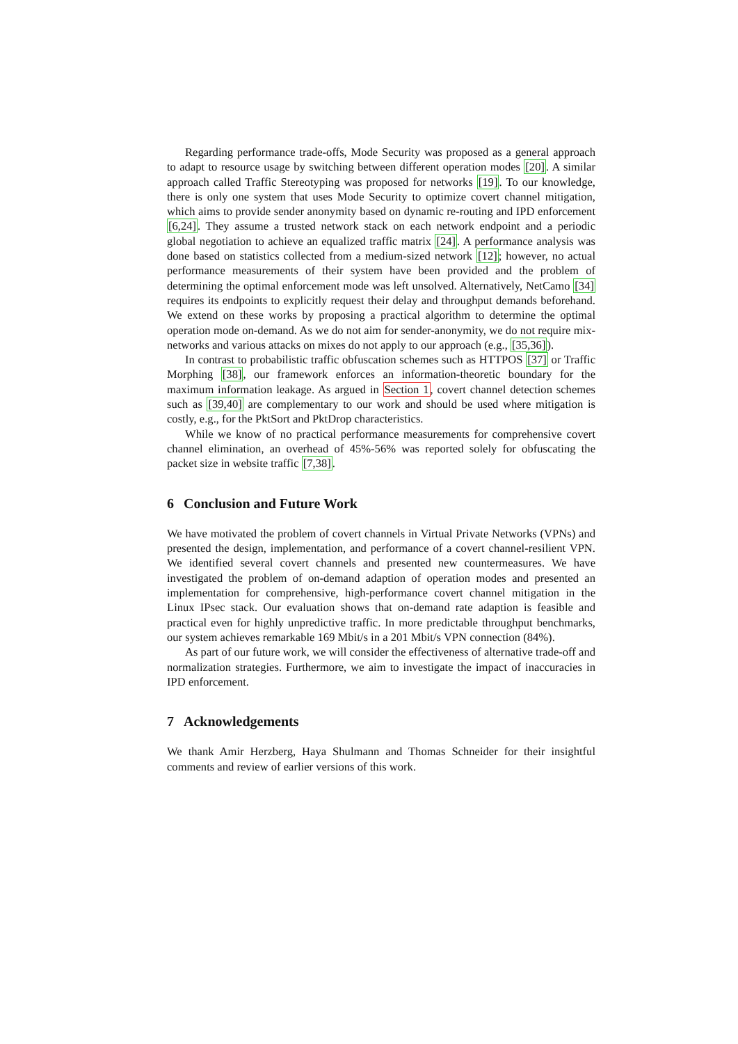Regarding performance trade-offs, Mode Security was proposed as a general approach to adapt to resource usage by switching between different operation modes [20]. A similar approach called Traffic Stereotyping was proposed for networks [19]. To our knowledge, there is only one system that uses Mode Security to optimize covert channel mitigation, which aims to provide sender anonymity based on dynamic re-routing and IPD enforcement [6,24]. They assume a trusted network stack on each network endpoint and a periodic global negotiation to achieve an equalized traffic matrix [24]. A performance analysis was done based on statistics collected from a medium-sized network [12]; however, no actual performance measurements of their system have been provided and the problem of determining the optimal enforcement mode was left unsolved. Alternatively, NetCamo [34] requires its endpoints to explicitly request their delay and throughput demands beforehand. We extend on these works by proposing a practical algorithm to determine the optimal operation mode on-demand. As we do not aim for sender-anonymity, we do not require mix-networks and various attacks on mixes do not apply to our approach (e.g., [35,36]).
In contrast to probabilistic traffic obfuscation schemes such as HTTPOS [37] or Traffic Morphing [38], our framework enforces an information-theoretic boundary for the maximum information leakage. As argued in Section 1, covert channel detection schemes such as [39,40] are complementary to our work and should be used where mitigation is costly, e.g., for the PktSort and PktDrop characteristics.
While we know of no practical performance measurements for comprehensive covert channel elimination, an overhead of 45%-56% was reported solely for obfuscating the packet size in website traffic [7,38].
6 Conclusion and Future Work
We have motivated the problem of covert channels in Virtual Private Networks (VPNs) and presented the design, implementation, and performance of a covert channel-resilient VPN. We identified several covert channels and presented new countermeasures. We have investigated the problem of on-demand adaption of operation modes and presented an implementation for comprehensive, high-performance covert channel mitigation in the Linux IPsec stack. Our evaluation shows that on-demand rate adaption is feasible and practical even for highly unpredictive traffic. In more predictable throughput benchmarks, our system achieves remarkable 169 Mbit/s in a 201 Mbit/s VPN connection (84%).
As part of our future work, we will consider the effectiveness of alternative trade-off and normalization strategies. Furthermore, we aim to investigate the impact of inaccuracies in IPD enforcement.
7 Acknowledgements
We thank Amir Herzberg, Haya Shulmann and Thomas Schneider for their insightful comments and review of earlier versions of this work.